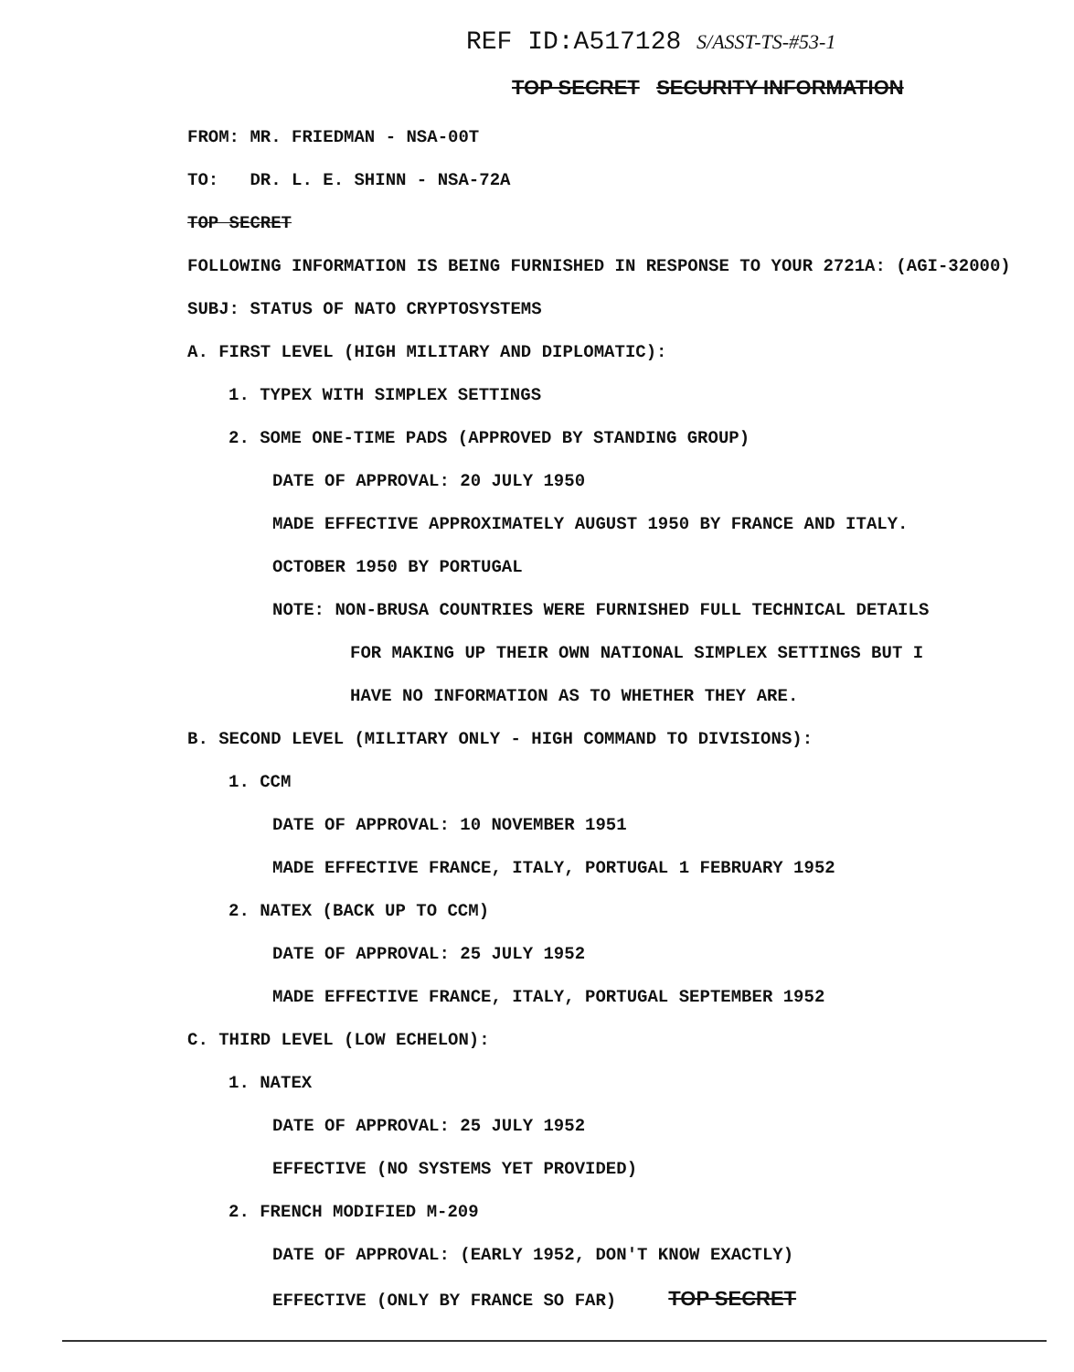REF ID:A517128 S/ASST-TS-#53-1
TOP SECRET SECURITY INFORMATION
FROM: MR. FRIEDMAN - NSA-00T
TO: DR. L. E. SHINN - NSA-72A
TOP SECRET
FOLLOWING INFORMATION IS BEING FURNISHED IN RESPONSE TO YOUR 2721A: (AGI-32000)
SUBJ: STATUS OF NATO CRYPTOSYSTEMS
A. FIRST LEVEL (HIGH MILITARY AND DIPLOMATIC):
1. TYPEX WITH SIMPLEX SETTINGS
2. SOME ONE-TIME PADS (APPROVED BY STANDING GROUP)
DATE OF APPROVAL: 20 JULY 1950
MADE EFFECTIVE APPROXIMATELY AUGUST 1950 BY FRANCE AND ITALY.
OCTOBER 1950 BY PORTUGAL
NOTE: NON-BRUSA COUNTRIES WERE FURNISHED FULL TECHNICAL DETAILS
FOR MAKING UP THEIR OWN NATIONAL SIMPLEX SETTINGS BUT I
HAVE NO INFORMATION AS TO WHETHER THEY ARE.
B. SECOND LEVEL (MILITARY ONLY - HIGH COMMAND TO DIVISIONS):
1. CCM
DATE OF APPROVAL: 10 NOVEMBER 1951
MADE EFFECTIVE FRANCE, ITALY, PORTUGAL 1 FEBRUARY 1952
2. NATEX (BACK UP TO CCM)
DATE OF APPROVAL: 25 JULY 1952
MADE EFFECTIVE FRANCE, ITALY, PORTUGAL SEPTEMBER 1952
C. THIRD LEVEL (LOW ECHELON):
1. NATEX
DATE OF APPROVAL: 25 JULY 1952
EFFECTIVE (NO SYSTEMS YET PROVIDED)
2. FRENCH MODIFIED M-209
DATE OF APPROVAL: (EARLY 1952, DON'T KNOW EXACTLY)
EFFECTIVE (ONLY BY FRANCE SO FAR) TOP SECRET